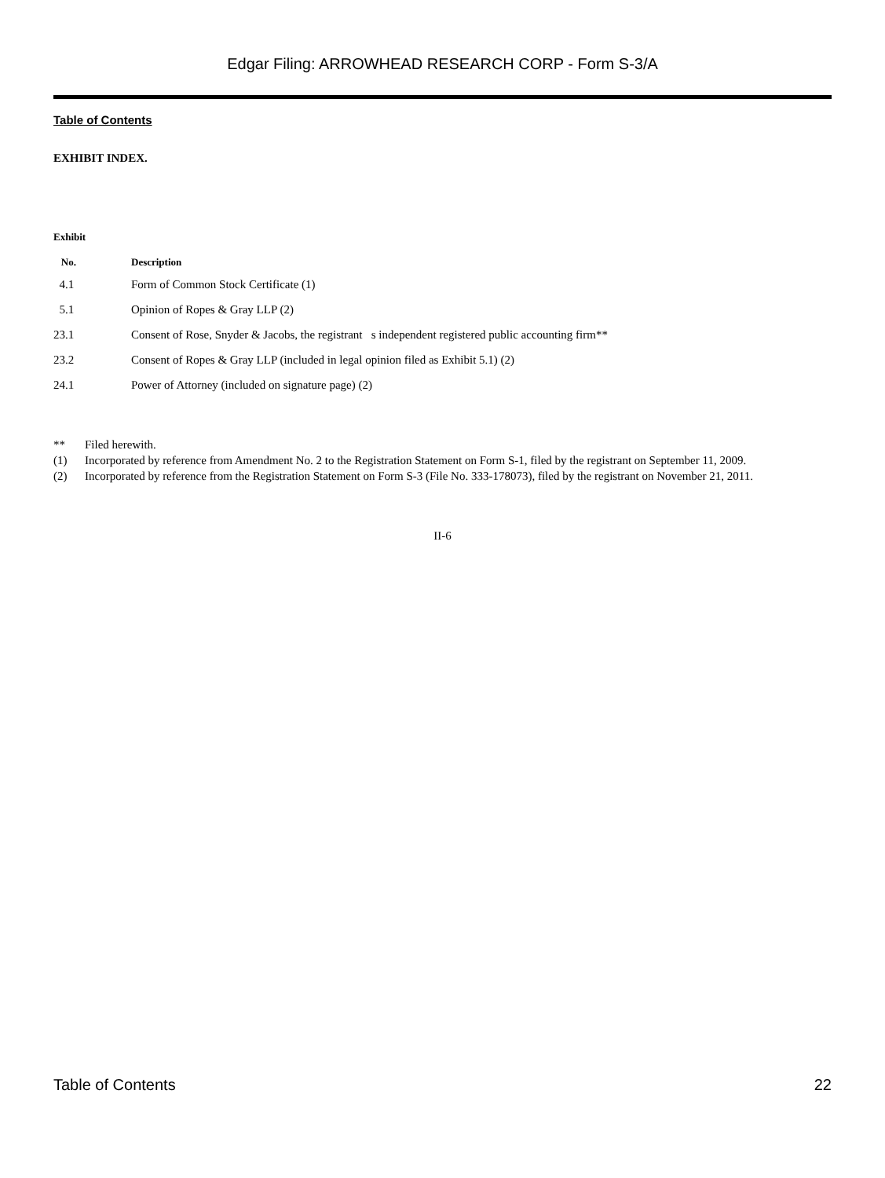Edgar Filing: ARROWHEAD RESEARCH CORP - Form S-3/A
Table of Contents
EXHIBIT INDEX.
| Exhibit No. | Description |
| --- | --- |
| 4.1 | Form of Common Stock Certificate (1) |
| 5.1 | Opinion of Ropes & Gray LLP (2) |
| 23.1 | Consent of Rose, Snyder & Jacobs, the registrant s independent registered public accounting firm** |
| 23.2 | Consent of Ropes & Gray LLP (included in legal opinion filed as Exhibit 5.1) (2) |
| 24.1 | Power of Attorney (included on signature page) (2) |
** Filed herewith.
(1) Incorporated by reference from Amendment No. 2 to the Registration Statement on Form S-1, filed by the registrant on September 11, 2009.
(2) Incorporated by reference from the Registration Statement on Form S-3 (File No. 333-178073), filed by the registrant on November 21, 2011.
II-6
Table of Contents 22